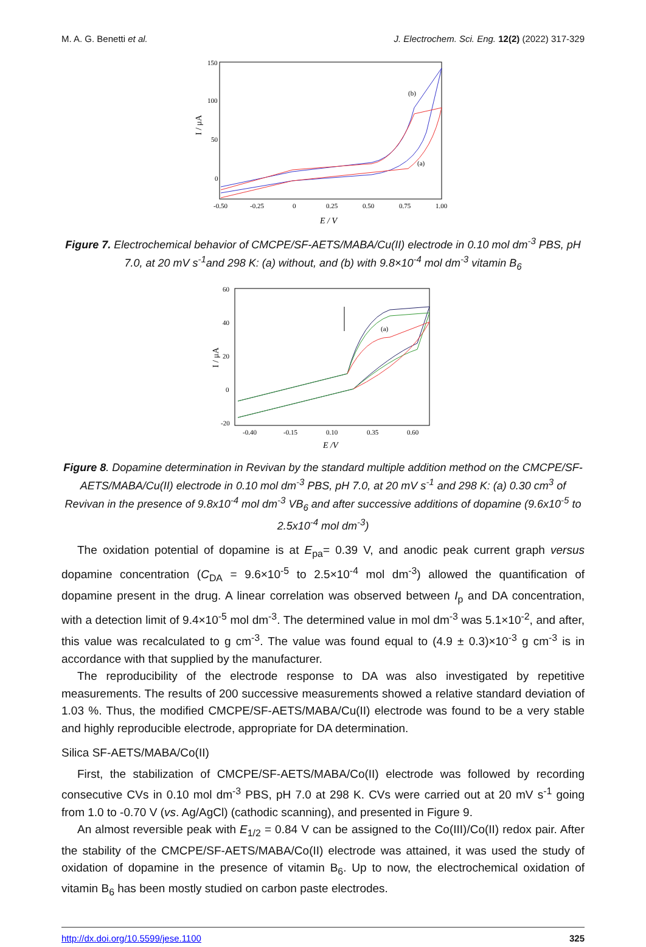M. A. G. Benetti et al. J. Electrochem. Sci. Eng. 12(2) (2022) 317-329
150
100
50
0
-0.50
-0.25
0
0.25
0.50
0.75
1.00
E / V
I / μA
(b)
(a)
Figure 7. Electrochemical behavior of CMCPE/SF-AETS/MABA/Cu(II) electrode in 0.10 mol dm<sup>-3</sup> PBS, pH 7.0, at 20 mV s<sup>-1</sup>and 298 K: (a) without, and (b) with 9.8×10<sup>-4</sup> mol dm<sup>-3</sup> vitamin B<sub>6</sub>
60
40
20
0
-20
-0.40
-0.15
0.10
0.35
0.60
E /V
I / μA
(a)
Figure 8. Dopamine determination in Revivan by the standard multiple addition method on the CMCPE/SF-AETS/MABA/Cu(II) electrode in 0.10 mol dm<sup>-3</sup> PBS, pH 7.0, at 20 mV s<sup>-1</sup> and 298 K: (a) 0.30 cm<sup>3</sup> of Revivan in the presence of 9.8x10<sup>-4</sup> mol dm<sup>-3</sup> VB<sub>6</sub> and after successive additions of dopamine (9.6x10<sup>-5</sup> to 2.5x10<sup>-4</sup> mol dm<sup>-3</sup>)
The oxidation potential of dopamine is at E<sub>pa</sub>= 0.39 V, and anodic peak current graph versus dopamine concentration (C<sub>DA</sub> = 9.6×10<sup>-5</sup> to 2.5×10<sup>-4</sup> mol dm<sup>-3</sup>) allowed the quantification of dopamine present in the drug. A linear correlation was observed between I<sub>p</sub> and DA concentration, with a detection limit of 9.4×10<sup>-5</sup> mol dm<sup>-3</sup>. The determined value in mol dm<sup>-3</sup> was 5.1×10<sup>-2</sup>, and after, this value was recalculated to g cm<sup>-3</sup>. The value was found equal to (4.9 ± 0.3)×10<sup>-3</sup> g cm<sup>-3</sup> is in accordance with that supplied by the manufacturer.
The reproducibility of the electrode response to DA was also investigated by repetitive measurements. The results of 200 successive measurements showed a relative standard deviation of 1.03 %. Thus, the modified CMCPE/SF-AETS/MABA/Cu(II) electrode was found to be a very stable and highly reproducible electrode, appropriate for DA determination.
Silica SF-AETS/MABA/Co(II)
First, the stabilization of CMCPE/SF-AETS/MABA/Co(II) electrode was followed by recording consecutive CVs in 0.10 mol dm<sup>-3</sup> PBS, pH 7.0 at 298 K. CVs were carried out at 20 mV s<sup>-1</sup> going from 1.0 to -0.70 V (vs. Ag/AgCl) (cathodic scanning), and presented in Figure 9.
An almost reversible peak with E<sub>1/2</sub> = 0.84 V can be assigned to the Co(III)/Co(II) redox pair. After the stability of the CMCPE/SF-AETS/MABA/Co(II) electrode was attained, it was used the study of oxidation of dopamine in the presence of vitamin B<sub>6</sub>. Up to now, the electrochemical oxidation of vitamin B<sub>6</sub> has been mostly studied on carbon paste electrodes.
http://dx.doi.org/10.5599/jese.1100 325